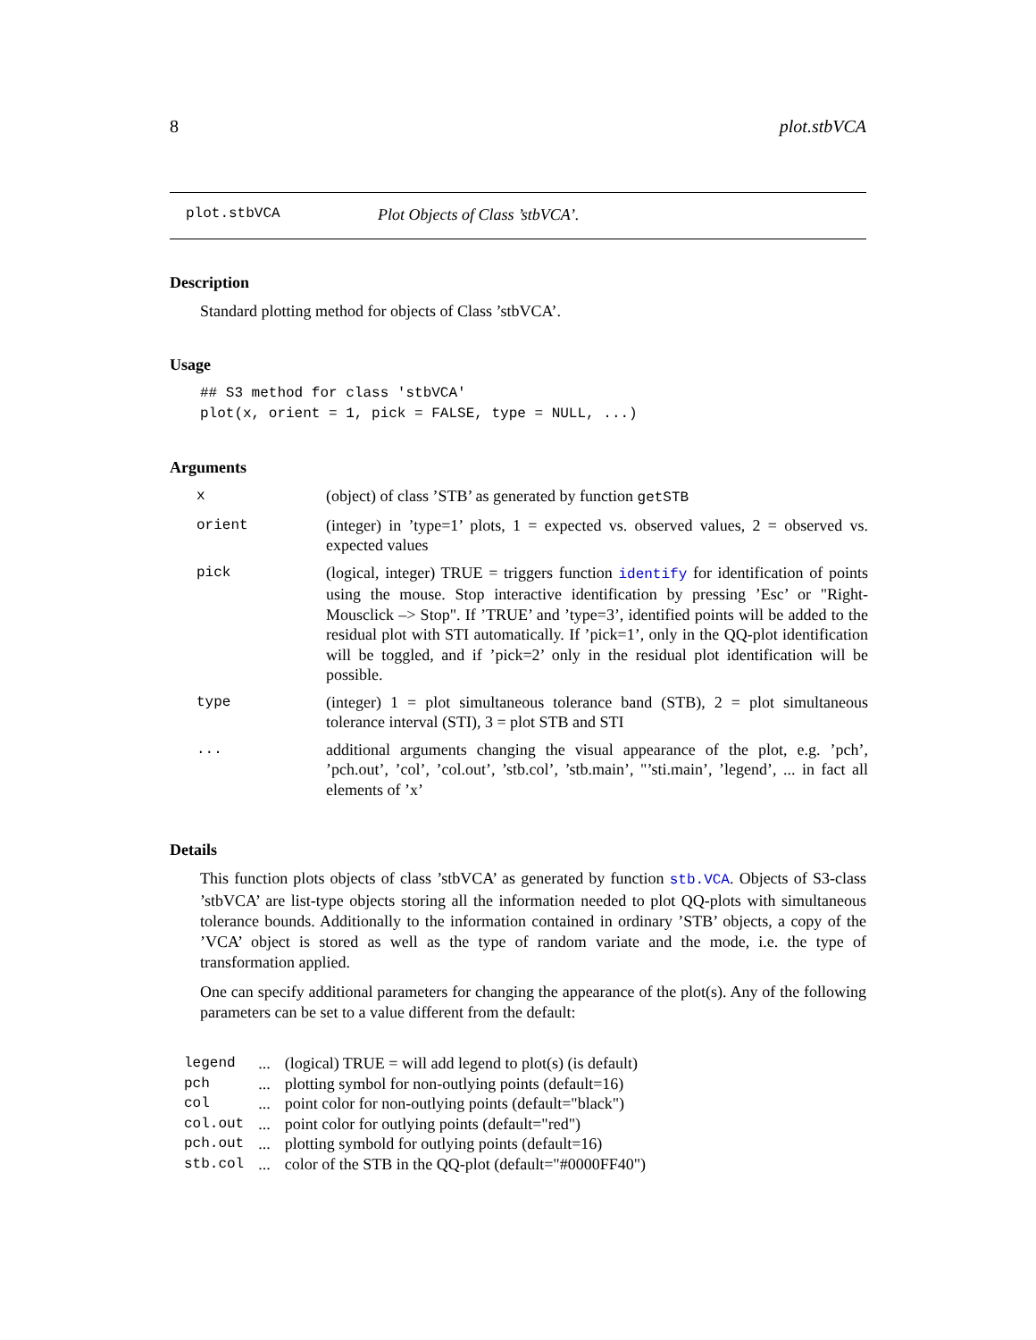8 plot.stbVCA
plot.stbVCA Plot Objects of Class ’stbVCA’.
Description
Standard plotting method for objects of Class ’stbVCA’.
Usage
## S3 method for class 'stbVCA'
plot(x, orient = 1, pick = FALSE, type = NULL, ...)
Arguments
| x | (object) of class ’STB’ as generated by function getSTB |
| orient | (integer) in ’type=1’ plots, 1 = expected vs. observed values, 2 = observed vs. expected values |
| pick | (logical, integer) TRUE = triggers function identify for identification of points using the mouse. Stop interactive identification by pressing ’Esc’ or "Right-Mousclick –> Stop". If ’TRUE’ and ’type=3’, identified points will be added to the residual plot with STI automatically. If ’pick=1’, only in the QQ-plot identification will be toggled, and if ’pick=2’ only in the residual plot identification will be possible. |
| type | (integer) 1 = plot simultaneous tolerance band (STB), 2 = plot simultaneous tolerance interval (STI), 3 = plot STB and STI |
| ... | additional arguments changing the visual appearance of the plot, e.g. ’pch’, ’pch.out’, ’col’, ’col.out’, ’stb.col’, ’stb.main’, "’sti.main’, ’legend’, ... in fact all elements of ’x’ |
Details
This function plots objects of class ’stbVCA’ as generated by function stb.VCA. Objects of S3-class ’stbVCA’ are list-type objects storing all the information needed to plot QQ-plots with simultaneous tolerance bounds. Additionally to the information contained in ordinary ’STB’ objects, a copy of the ’VCA’ object is stored as well as the type of random variate and the mode, i.e. the type of transformation applied.
One can specify additional parameters for changing the appearance of the plot(s). Any of the following parameters can be set to a value different from the default:
| legend | ... | (logical) TRUE = will add legend to plot(s) (is default) |
| pch | ... | plotting symbol for non-outlying points (default=16) |
| col | ... | point color for non-outlying points (default="black") |
| col.out | ... | point color for outlying points (default="red") |
| pch.out | ... | plotting symbold for outlying points (default=16) |
| stb.col | ... | color of the STB in the QQ-plot (default="#0000FF40") |